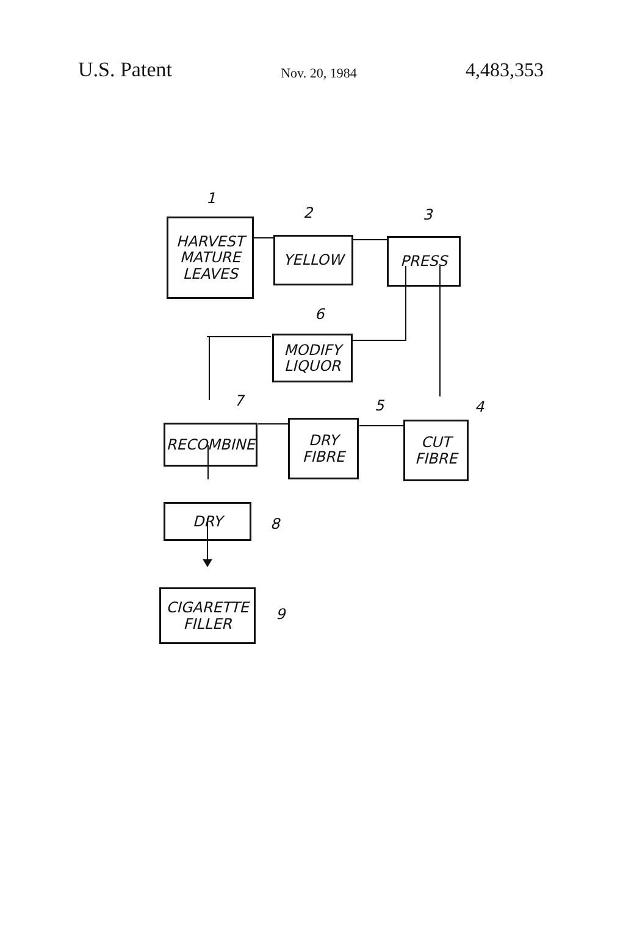U.S. Patent Nov. 20, 1984 4,483,353
1
HARVEST
MATURE
LEAVES
2
YELLOW
3
PRESS
6
MODIFY
LIQUOR
7
RECOMBINE
5
DRY
FIBRE
4
CUT
FIBRE
DRY
8
CIGARETTE
FILLER
9